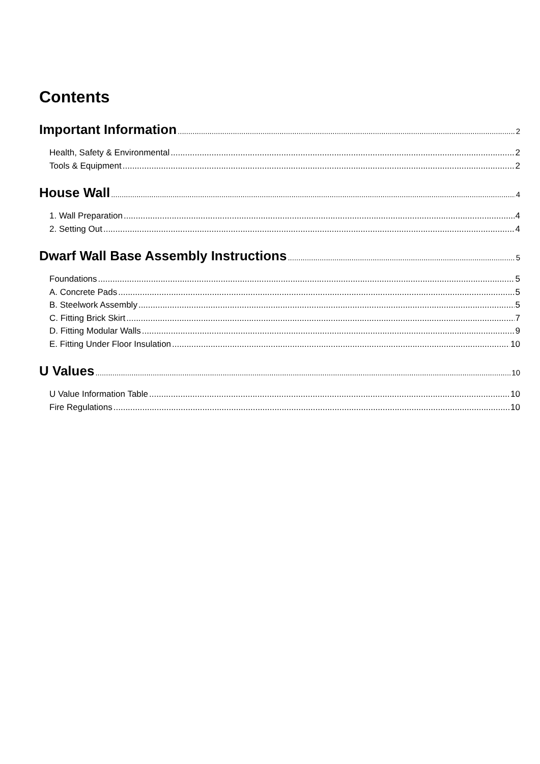Contents
Important Information 2
Health, Safety & Environmental 2
Tools & Equipment 2
House Wall 4
1. Wall Preparation 4
2. Setting Out 4
Dwarf Wall Base Assembly Instructions 5
Foundations 5
A. Concrete Pads 5
B. Steelwork Assembly 5
C. Fitting Brick Skirt 7
D. Fitting Modular Walls 9
E. Fitting Under Floor Insulation 10
U Values 10
U Value Information Table 10
Fire Regulations 10